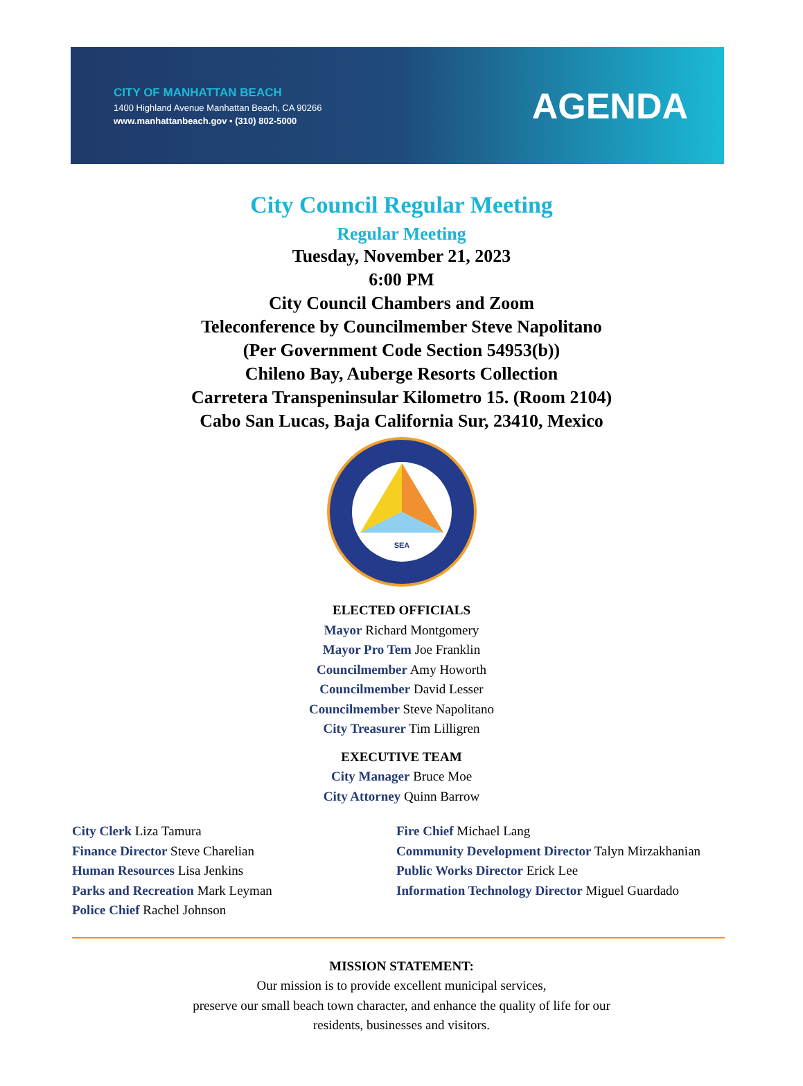CITY OF MANHATTAN BEACH
1400 Highland Avenue Manhattan Beach, CA 90266
www.manhattanbeach.gov • (310) 802-5000
AGENDA
City Council Regular Meeting
Regular Meeting
Tuesday, November 21, 2023
6:00 PM
City Council Chambers and Zoom
Teleconference by Councilmember Steve Napolitano
(Per Government Code Section 54953(b))
Chileno Bay, Auberge Resorts Collection
Carretera Transpeninsular Kilometro 15. (Room 2104)
Cabo San Lucas, Baja California Sur, 23410, Mexico
SEA
ELECTED OFFICIALS
Mayor Richard Montgomery
Mayor Pro Tem Joe Franklin
Councilmember Amy Howorth
Councilmember David Lesser
Councilmember Steve Napolitano
City Treasurer Tim Lilligren
EXECUTIVE TEAM
City Manager Bruce Moe
City Attorney Quinn Barrow
City Clerk Liza Tamura
Finance Director Steve Charelian
Human Resources Lisa Jenkins
Parks and Recreation Mark Leyman
Police Chief Rachel Johnson
Fire Chief Michael Lang
Community Development Director Talyn Mirzakhanian
Public Works Director Erick Lee
Information Technology Director Miguel Guardado
MISSION STATEMENT:
Our mission is to provide excellent municipal services,
preserve our small beach town character, and enhance the quality of life for our
residents, businesses and visitors.